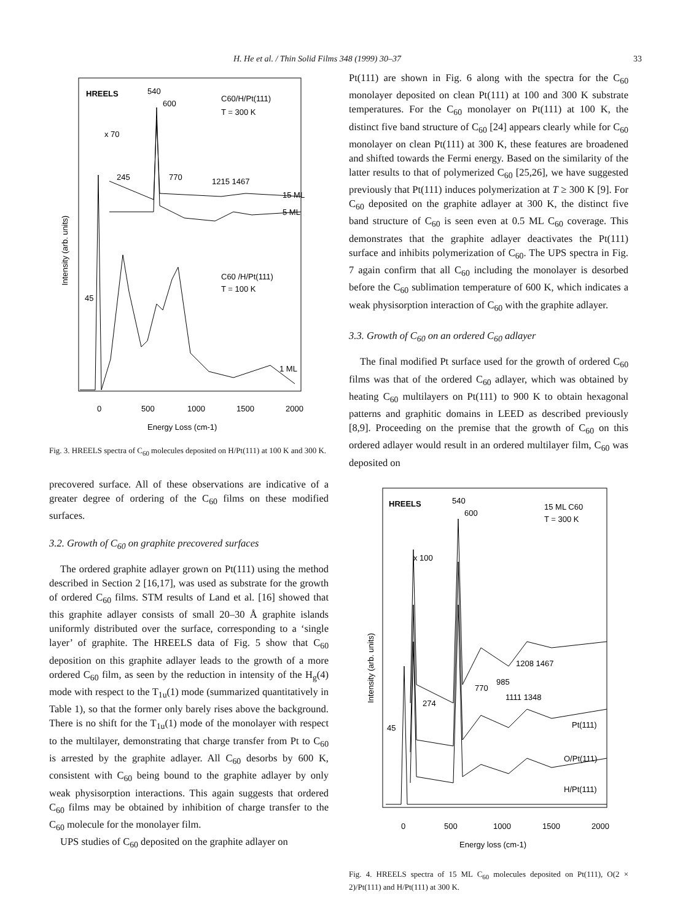H. He et al. / Thin Solid Films 348 (1999) 30–37 33
HREELS
540
600
C60/H/Pt(111)
T = 300 K
x 70
245
770
1215 1467
15 ML
5 ML
C60 /H/Pt(111)
T = 100 K
45
1 ML
0
500
1000
1500
2000
Energy Loss (cm-1)
Intensity (arb. units)
Fig. 3. HREELS spectra of C<sub>60</sub> molecules deposited on H/Pt(111) at 100 K and 300 K.
precovered surface. All of these observations are indicative of a greater degree of ordering of the C<sub>60</sub> films on these modified surfaces.
3.2. Growth of C<sub>60</sub> on graphite precovered surfaces
The ordered graphite adlayer grown on Pt(111) using the method described in Section 2 [16,17], was used as substrate for the growth of ordered C<sub>60</sub> films. STM results of Land et al. [16] showed that this graphite adlayer consists of small 20–30 Å graphite islands uniformly distributed over the surface, corresponding to a ‘single layer’ of graphite. The HREELS data of Fig. 5 show that C<sub>60</sub> deposition on this graphite adlayer leads to the growth of a more ordered C<sub>60</sub> film, as seen by the reduction in intensity of the H<sub>g</sub>(4) mode with respect to the T<sub>1u</sub>(1) mode (summarized quantitatively in Table 1), so that the former only barely rises above the background. There is no shift for the T<sub>1u</sub>(1) mode of the monolayer with respect to the multilayer, demonstrating that charge transfer from Pt to C<sub>60</sub> is arrested by the graphite adlayer. All C<sub>60</sub> desorbs by 600 K, consistent with C<sub>60</sub> being bound to the graphite adlayer by only weak physisorption interactions. This again suggests that ordered C<sub>60</sub> films may be obtained by inhibition of charge transfer to the C<sub>60</sub> molecule for the monolayer film.
UPS studies of C<sub>60</sub> deposited on the graphite adlayer on
Pt(111) are shown in Fig. 6 along with the spectra for the C<sub>60</sub> monolayer deposited on clean Pt(111) at 100 and 300 K substrate temperatures. For the C<sub>60</sub> monolayer on Pt(111) at 100 K, the distinct five band structure of C<sub>60</sub> [24] appears clearly while for C<sub>60</sub> monolayer on clean Pt(111) at 300 K, these features are broadened and shifted towards the Fermi energy. Based on the similarity of the latter results to that of polymerized C<sub>60</sub> [25,26], we have suggested previously that Pt(111) induces polymerization at T ≥ 300 K [9]. For C<sub>60</sub> deposited on the graphite adlayer at 300 K, the distinct five band structure of C<sub>60</sub> is seen even at 0.5 ML C<sub>60</sub> coverage. This demonstrates that the graphite adlayer deactivates the Pt(111) surface and inhibits polymerization of C<sub>60</sub>. The UPS spectra in Fig. 7 again confirm that all C<sub>60</sub> including the monolayer is desorbed before the C<sub>60</sub> sublimation temperature of 600 K, which indicates a weak physisorption interaction of C<sub>60</sub> with the graphite adlayer.
3.3. Growth of C<sub>60</sub> on an ordered C<sub>60</sub> adlayer
The final modified Pt surface used for the growth of ordered C<sub>60</sub> films was that of the ordered C<sub>60</sub> adlayer, which was obtained by heating C<sub>60</sub> multilayers on Pt(111) to 900 K to obtain hexagonal patterns and graphitic domains in LEED as described previously [8,9]. Proceeding on the premise that the growth of C<sub>60</sub> on this ordered adlayer would result in an ordered multilayer film, C<sub>60</sub> was deposited on
HREELS
540
600
15 ML C60
T = 300 K
x 100
1208 1467
985
770
1111 1348
274
45
Pt(111)
O/Pt(111)
H/Pt(111)
0
500
1000
1500
2000
Energy loss (cm-1)
Intensity (arb. units)
Fig. 4. HREELS spectra of 15 ML C<sub>60</sub> molecules deposited on Pt(111), O(2 × 2)/Pt(111) and H/Pt(111) at 300 K.